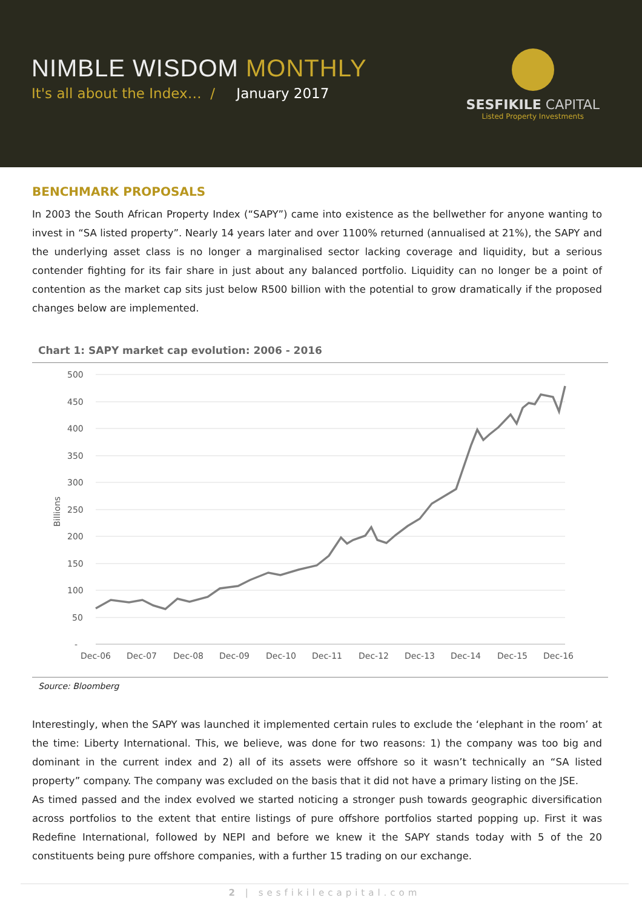NIMBLE WISDOM MONTHLY
It's all about the Index… / January 2017
SESFIKILE CAPITAL
Listed Property Investments
BENCHMARK PROPOSALS
In 2003 the South African Property Index (“SAPY”) came into existence as the bellwether for anyone wanting to invest in “SA listed property”. Nearly 14 years later and over 1100% returned (annualised at 21%), the SAPY and the underlying asset class is no longer a marginalised sector lacking coverage and liquidity, but a serious contender fighting for its fair share in just about any balanced portfolio. Liquidity can no longer be a point of contention as the market cap sits just below R500 billion with the potential to grow dramatically if the proposed changes below are implemented.
Chart 1: SAPY market cap evolution: 2006 - 2016
500
450
400
350
300
250
200
150
100
50
-
Billions
Dec-06
Dec-07
Dec-08
Dec-09
Dec-10
Dec-11
Dec-12
Dec-13
Dec-14
Dec-15
Dec-16
Source: Bloomberg
Interestingly, when the SAPY was launched it implemented certain rules to exclude the ‘elephant in the room’ at the time: Liberty International. This, we believe, was done for two reasons: 1) the company was too big and dominant in the current index and 2) all of its assets were offshore so it wasn’t technically an “SA listed property” company. The company was excluded on the basis that it did not have a primary listing on the JSE.
As timed passed and the index evolved we started noticing a stronger push towards geographic diversification across portfolios to the extent that entire listings of pure offshore portfolios started popping up. First it was Redefine International, followed by NEPI and before we knew it the SAPY stands today with 5 of the 20 constituents being pure offshore companies, with a further 15 trading on our exchange.
2 | sesfikilecapital.com